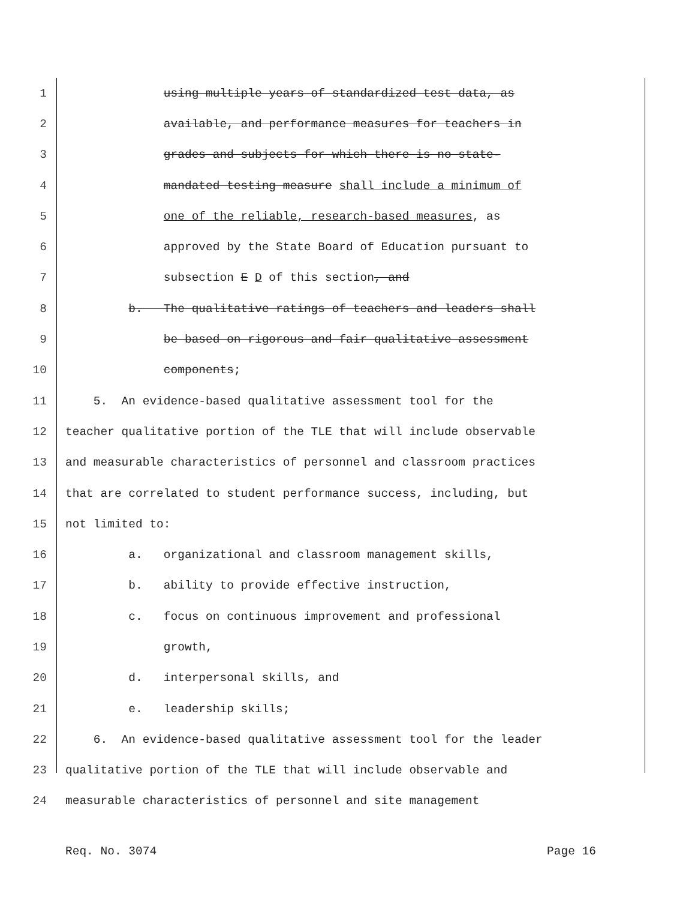1 using multiple years of standardized test data, as
2 available, and performance measures for teachers in
3 grades and subjects for which there is no state-
4 mandated testing measure shall include a minimum of
5 one of the reliable, research-based measures, as
6 approved by the State Board of Education pursuant to
7 subsection E D of this section, and
8 b. The qualitative ratings of teachers and leaders shall
9 be based on rigorous and fair qualitative assessment
10 components;
11 5. An evidence-based qualitative assessment tool for the
12 teacher qualitative portion of the TLE that will include observable
13 and measurable characteristics of personnel and classroom practices
14 that are correlated to student performance success, including, but
15 not limited to:
16 a. organizational and classroom management skills,
17 b. ability to provide effective instruction,
18 c. focus on continuous improvement and professional
19 growth,
20 d. interpersonal skills, and
21 e. leadership skills;
22 6. An evidence-based qualitative assessment tool for the leader
23 qualitative portion of the TLE that will include observable and
24 measurable characteristics of personnel and site management
Req. No. 3074 Page 16